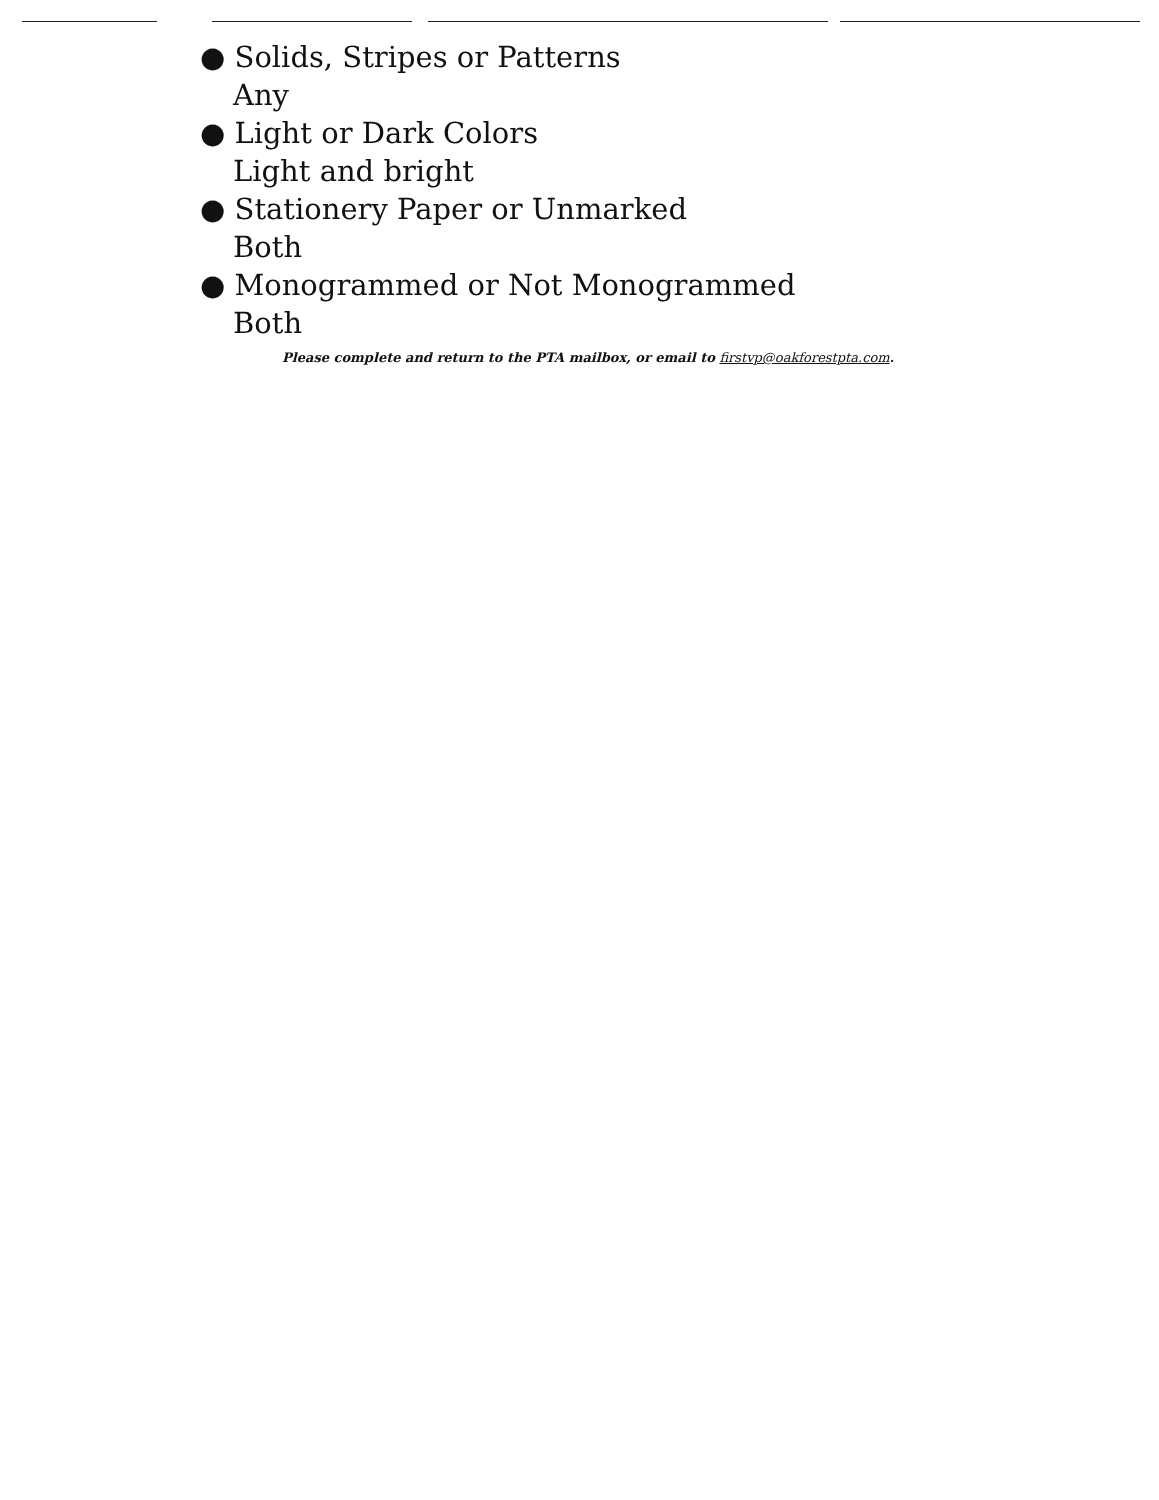● Solids, Stripes or Patterns
Any
● Light or Dark Colors
Light and bright
● Stationery Paper or Unmarked
Both
● Monogrammed or Not Monogrammed
Both
Please complete and return to the PTA mailbox, or email to firstvp@oakforestpta.com.